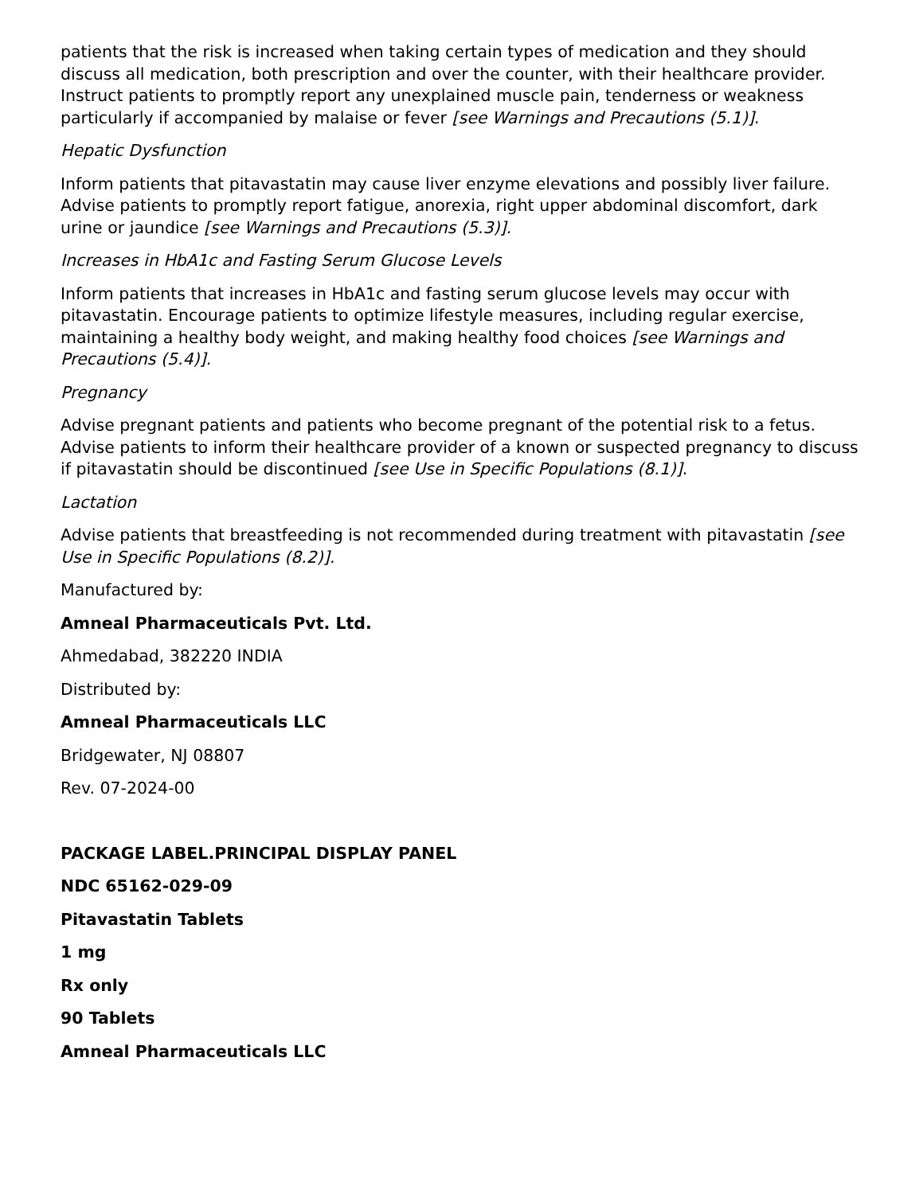patients that the risk is increased when taking certain types of medication and they should discuss all medication, both prescription and over the counter, with their healthcare provider. Instruct patients to promptly report any unexplained muscle pain, tenderness or weakness particularly if accompanied by malaise or fever [see Warnings and Precautions (5.1)].
Hepatic Dysfunction
Inform patients that pitavastatin may cause liver enzyme elevations and possibly liver failure. Advise patients to promptly report fatigue, anorexia, right upper abdominal discomfort, dark urine or jaundice [see Warnings and Precautions (5.3)].
Increases in HbA1c and Fasting Serum Glucose Levels
Inform patients that increases in HbA1c and fasting serum glucose levels may occur with pitavastatin. Encourage patients to optimize lifestyle measures, including regular exercise, maintaining a healthy body weight, and making healthy food choices [see Warnings and Precautions (5.4)].
Pregnancy
Advise pregnant patients and patients who become pregnant of the potential risk to a fetus. Advise patients to inform their healthcare provider of a known or suspected pregnancy to discuss if pitavastatin should be discontinued [see Use in Specific Populations (8.1)].
Lactation
Advise patients that breastfeeding is not recommended during treatment with pitavastatin [see Use in Specific Populations (8.2)].
Manufactured by:
Amneal Pharmaceuticals Pvt. Ltd.
Ahmedabad, 382220 INDIA
Distributed by:
Amneal Pharmaceuticals LLC
Bridgewater, NJ 08807
Rev. 07-2024-00
PACKAGE LABEL.PRINCIPAL DISPLAY PANEL
NDC 65162-029-09
Pitavastatin Tablets
1 mg
Rx only
90 Tablets
Amneal Pharmaceuticals LLC